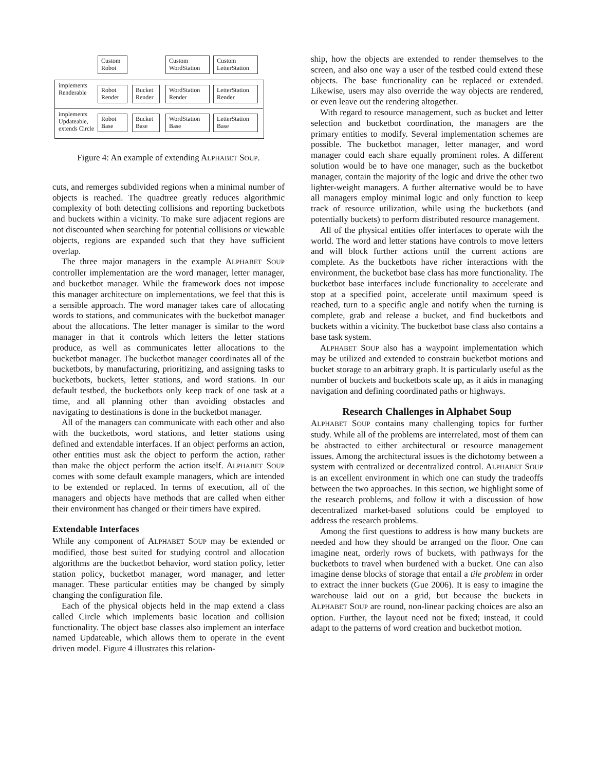Custom
Robot
Custom
WordStation
Custom
LetterStation
implements
Renderable
Robot
Render
Bucket
Render
WordStation
Render
LetterStation
Render
implements
Updateable,
extends Circle
Robot
Base
Bucket
Base
WordStation
Base
LetterStation
Base
Figure 4: An example of extending ALPHABET SOUP.
cuts, and remerges subdivided regions when a minimal number of objects is reached. The quadtree greatly reduces algorithmic complexity of both detecting collisions and reporting bucketbots and buckets within a vicinity. To make sure adjacent regions are not discounted when searching for potential collisions or viewable objects, regions are expanded such that they have sufficient overlap.
The three major managers in the example ALPHABET SOUP controller implementation are the word manager, letter manager, and bucketbot manager. While the framework does not impose this manager architecture on implementations, we feel that this is a sensible approach. The word manager takes care of allocating words to stations, and communicates with the bucketbot manager about the allocations. The letter manager is similar to the word manager in that it controls which letters the letter stations produce, as well as communicates letter allocations to the bucketbot manager. The bucketbot manager coordinates all of the bucketbots, by manufacturing, prioritizing, and assigning tasks to bucketbots, buckets, letter stations, and word stations. In our default testbed, the bucketbots only keep track of one task at a time, and all planning other than avoiding obstacles and navigating to destinations is done in the bucketbot manager.
All of the managers can communicate with each other and also with the bucketbots, word stations, and letter stations using defined and extendable interfaces. If an object performs an action, other entities must ask the object to perform the action, rather than make the object perform the action itself. ALPHABET SOUP comes with some default example managers, which are intended to be extended or replaced. In terms of execution, all of the managers and objects have methods that are called when either their environment has changed or their timers have expired.
Extendable Interfaces
While any component of ALPHABET SOUP may be extended or modified, those best suited for studying control and allocation algorithms are the bucketbot behavior, word station policy, letter station policy, bucketbot manager, word manager, and letter manager. These particular entities may be changed by simply changing the configuration file.
Each of the physical objects held in the map extend a class called Circle which implements basic location and collision functionality. The object base classes also implement an interface named Updateable, which allows them to operate in the event driven model. Figure 4 illustrates this relation-
ship, how the objects are extended to render themselves to the screen, and also one way a user of the testbed could extend these objects. The base functionality can be replaced or extended. Likewise, users may also override the way objects are rendered, or even leave out the rendering altogether.
With regard to resource management, such as bucket and letter selection and bucketbot coordination, the managers are the primary entities to modify. Several implementation schemes are possible. The bucketbot manager, letter manager, and word manager could each share equally prominent roles. A different solution would be to have one manager, such as the bucketbot manager, contain the majority of the logic and drive the other two lighter-weight managers. A further alternative would be to have all managers employ minimal logic and only function to keep track of resource utilization, while using the bucketbots (and potentially buckets) to perform distributed resource management.
All of the physical entities offer interfaces to operate with the world. The word and letter stations have controls to move letters and will block further actions until the current actions are complete. As the bucketbots have richer interactions with the environment, the bucketbot base class has more functionality. The bucketbot base interfaces include functionality to accelerate and stop at a specified point, accelerate until maximum speed is reached, turn to a specific angle and notify when the turning is complete, grab and release a bucket, and find bucketbots and buckets within a vicinity. The bucketbot base class also contains a base task system.
ALPHABET SOUP also has a waypoint implementation which may be utilized and extended to constrain bucketbot motions and bucket storage to an arbitrary graph. It is particularly useful as the number of buckets and bucketbots scale up, as it aids in managing navigation and defining coordinated paths or highways.
Research Challenges in Alphabet Soup
ALPHABET SOUP contains many challenging topics for further study. While all of the problems are interrelated, most of them can be abstracted to either architectural or resource management issues. Among the architectural issues is the dichotomy between a system with centralized or decentralized control. ALPHABET SOUP is an excellent environment in which one can study the tradeoffs between the two approaches. In this section, we highlight some of the research problems, and follow it with a discussion of how decentralized market-based solutions could be employed to address the research problems.
Among the first questions to address is how many buckets are needed and how they should be arranged on the floor. One can imagine neat, orderly rows of buckets, with pathways for the bucketbots to travel when burdened with a bucket. One can also imagine dense blocks of storage that entail a tile problem in order to extract the inner buckets (Gue 2006). It is easy to imagine the warehouse laid out on a grid, but because the buckets in ALPHABET SOUP are round, non-linear packing choices are also an option. Further, the layout need not be fixed; instead, it could adapt to the patterns of word creation and bucketbot motion.